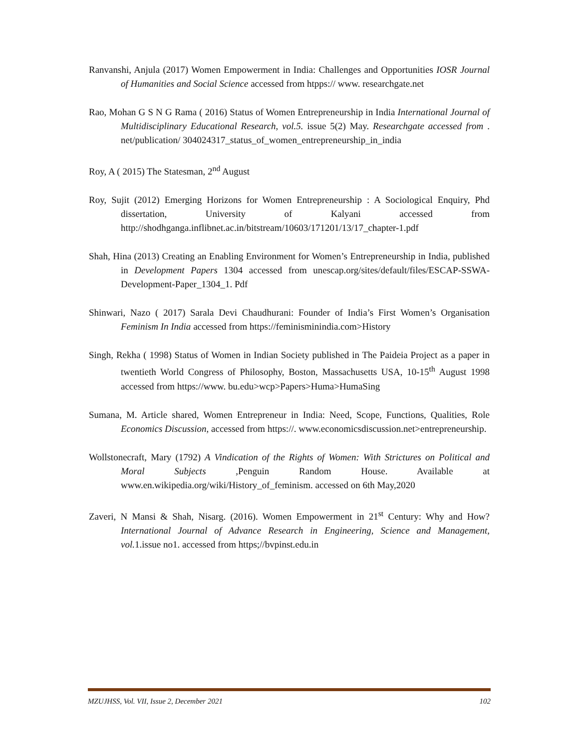Ranvanshi, Anjula (2017) Women Empowerment in India: Challenges and Opportunities IOSR Journal of Humanities and Social Science accessed from htpps:// www. researchgate.net
Rao, Mohan G S N G Rama ( 2016) Status of Women Entrepreneurship in India International Journal of Multidisciplinary Educational Research, vol.5. issue 5(2) May. Researchgate accessed from . net/publication/ 304024317_status_of_women_entrepreneurship_in_india
Roy, A ( 2015) The Statesman, 2<sup>nd</sup> August
Roy, Sujit (2012) Emerging Horizons for Women Entrepreneurship : A Sociological Enquiry, Phd dissertation, University of Kalyani accessed from http://shodhganga.inflibnet.ac.in/bitstream/10603/171201/13/17_chapter-1.pdf
Shah, Hina (2013) Creating an Enabling Environment for Women’s Entrepreneurship in India, published in Development Papers 1304 accessed from unescap.org/sites/default/files/ESCAP-SSWA-Development-Paper_1304_1. Pdf
Shinwari, Nazo ( 2017) Sarala Devi Chaudhurani: Founder of India’s First Women’s Organisation Feminism In India accessed from https://feminisminindia.com>History
Singh, Rekha ( 1998) Status of Women in Indian Society published in The Paideia Project as a paper in twentieth World Congress of Philosophy, Boston, Massachusetts USA, 10-15<sup>th</sup> August 1998 accessed from https://www. bu.edu>wcp>Papers>Huma>HumaSing
Sumana, M. Article shared, Women Entrepreneur in India: Need, Scope, Functions, Qualities, Role Economics Discussion, accessed from https://. www.economicsdiscussion.net>entrepreneurship.
Wollstonecraft, Mary (1792) A Vindication of the Rights of Women: With Strictures on Political and Moral Subjects , Penguin Random House. Available at www.en.wikipedia.org/wiki/History_of_feminism. accessed on 6th May,2020
Zaveri, N Mansi & Shah, Nisarg. (2016). Women Empowerment in 21<sup>st</sup> Century: Why and How? International Journal of Advance Research in Engineering, Science and Management, vol. 1.issue no1. accessed from https;//bvpinst.edu.in
MZUJHSS, Vol. VII, Issue 2, December 2021 102